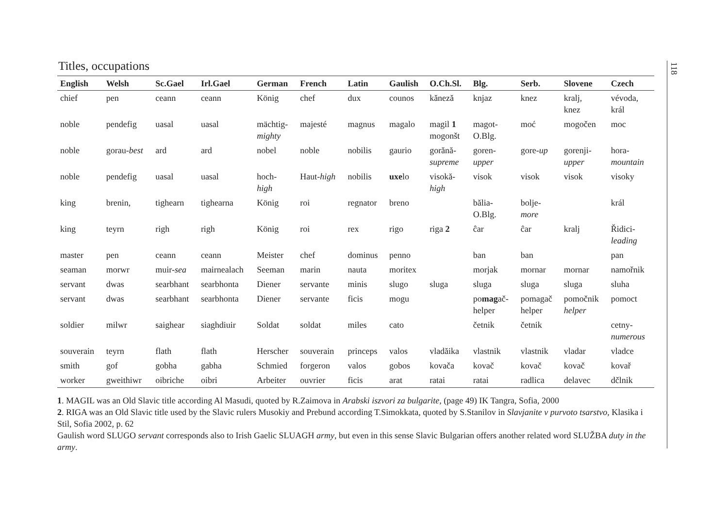118
Titles, occupations
| English | Welsh | Sc.Gael | Irl.Gael | German | French | Latin | Gaulish | O.Ch.Sl. | Blg. | Serb. | Slovene | Czech |
| --- | --- | --- | --- | --- | --- | --- | --- | --- | --- | --- | --- | --- |
| chief | pen | ceann | ceann | König | chef | dux | counos | kăneză | knjaz | knez | kralj, knez | vévoda, král |
| noble | pendefig | uasal | uasal | mächtig- mighty | majesté | magnus | magalo | magil 1 mogonšt | magot- O.Blg. | moć | mogočen | moc |
| noble | gorau- best | ard | ard | nobel | noble | nobilis | gaurio | gorănă- supreme | goren- upper | gore- up | gorenji- upper | hora- mountain |
| noble | pendefig | uasal | uasal | hoch- high | Haut- high | nobilis | uxe lo | visokă- high | visok | visok | visok | visoky |
| king | brenin, | tighearn | tighearna | König | roi | regnator | breno | | bălia- O.Blg. | bolje- more | | král |
| king | teyrn | righ | righ | König | roi | rex | rigo | riga 2 | ĉar | ĉar | kralj | Řidici- leading |
| master | pen | ceann | ceann | Meister | chef | dominus | penno | | ban | ban | | pan |
| seaman | morwr | muir- sea | mairnealach | Seeman | marin | nauta | moritex | | morjak | mornar | mornar | namořnik |
| servant | dwas | searbhant | searbhonta | Diener | servante | minis | slugo | sluga | sluga | sluga | sluga | sluha |
| servant | dwas | searbhant | searbhonta | Diener | servante | ficis | mogu | | po mag ač- helper | pomagač helper | pomočnik helper | pomoct |
| soldier | milwr | saighear | siaghdiuir | Soldat | soldat | miles | cato | | četnik | četnik | | cetny- numerous |
| souverain | teyrn | flath | flath | Herscher | souverain | princeps | valos | vladăika | vlastnik | vlastnik | vladar | vladce |
| smith | gof | gobha | gabha | Schmied | forgeron | valos | gobos | kovača | kovač | kovač | kovač | kovař |
| worker | gweithiwr | oibriche | oibri | Arbeiter | ouvrier | ficis | arat | ratai | ratai | radlica | delavec | dčlnik |
1. MAGIL was an Old Slavic title according Al Masudi, quoted by R.Zaimova in Arabski iszvori za bulgarite, (page 49) IK Tangra, Sofia, 2000
2. RIGA was an Old Slavic title used by the Slavic rulers Musokiy and Prebund according T.Simokkata, quoted by S.Stanilov in Slavjanite v purvoto tsarstvo, Klasika i Stil, Sofia 2002, p. 62
Gaulish word SLUGO servant corresponds also to Irish Gaelic SLUAGH army, but even in this sense Slavic Bulgarian offers another related word SLUŽBA duty in the army.